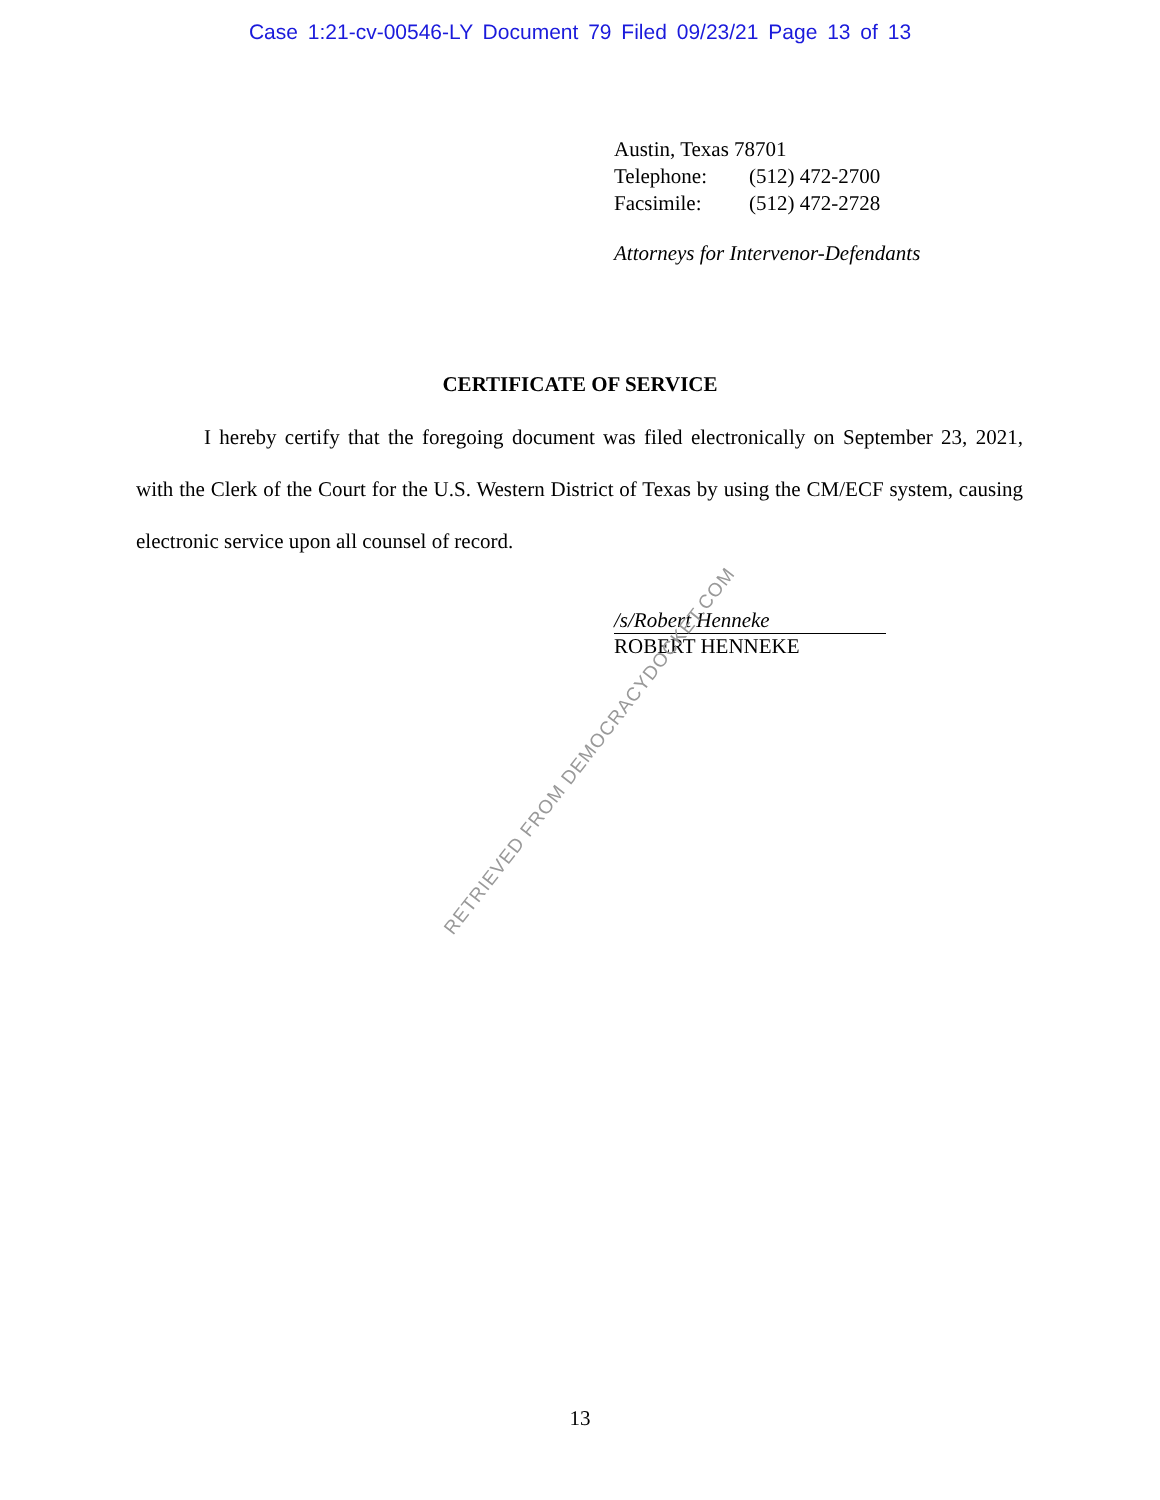Case 1:21-cv-00546-LY Document 79 Filed 09/23/21 Page 13 of 13
Austin, Texas 78701
Telephone: (512) 472-2700
Facsimile: (512) 472-2728
Attorneys for Intervenor-Defendants
CERTIFICATE OF SERVICE
I hereby certify that the foregoing document was filed electronically on September 23, 2021, with the Clerk of the Court for the U.S. Western District of Texas by using the CM/ECF system, causing electronic service upon all counsel of record.
/s/Robert Henneke
ROBERT HENNEKE
RETRIEVED FROM DEMOCRACYDOCKET.COM
13